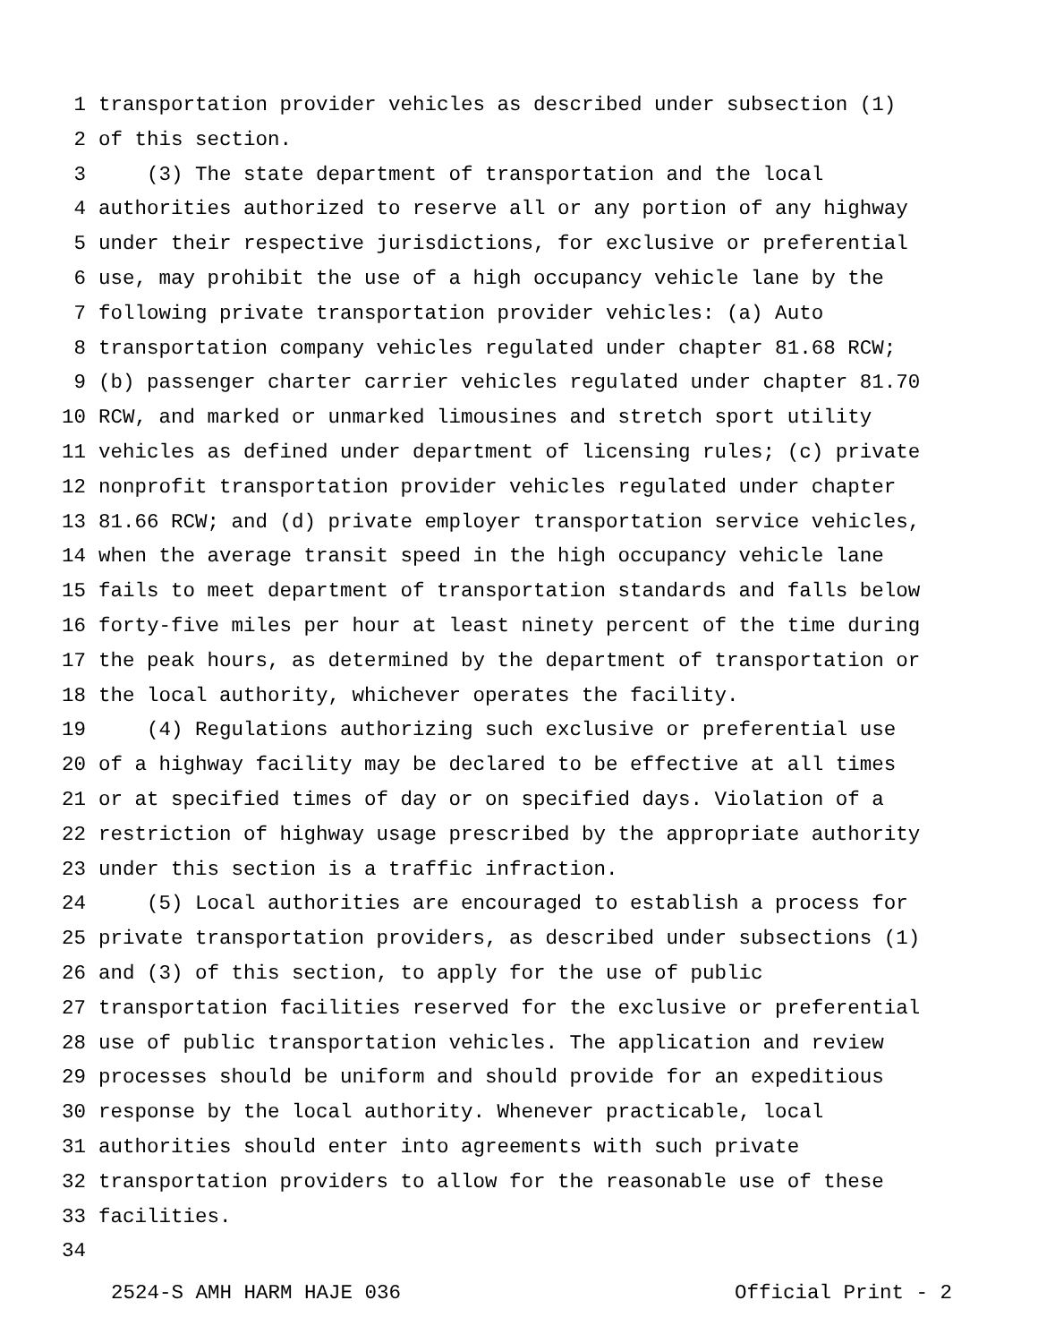1 transportation provider vehicles as described under subsection (1)
2 of this section.
3 (3) The state department of transportation and the local
4 authorities authorized to reserve all or any portion of any highway
5 under their respective jurisdictions, for exclusive or preferential
6 use, may prohibit the use of a high occupancy vehicle lane by the
7 following private transportation provider vehicles: (a) Auto
8 transportation company vehicles regulated under chapter 81.68 RCW;
9 (b) passenger charter carrier vehicles regulated under chapter 81.70
10 RCW, and marked or unmarked limousines and stretch sport utility
11 vehicles as defined under department of licensing rules; (c) private
12 nonprofit transportation provider vehicles regulated under chapter
13 81.66 RCW; and (d) private employer transportation service vehicles,
14 when the average transit speed in the high occupancy vehicle lane
15 fails to meet department of transportation standards and falls below
16 forty-five miles per hour at least ninety percent of the time during
17 the peak hours, as determined by the department of transportation or
18 the local authority, whichever operates the facility.
19 (4) Regulations authorizing such exclusive or preferential use
20 of a highway facility may be declared to be effective at all times
21 or at specified times of day or on specified days. Violation of a
22 restriction of highway usage prescribed by the appropriate authority
23 under this section is a traffic infraction.
24 (5) Local authorities are encouraged to establish a process for
25 private transportation providers, as described under subsections (1)
26 and (3) of this section, to apply for the use of public
27 transportation facilities reserved for the exclusive or preferential
28 use of public transportation vehicles. The application and review
29 processes should be uniform and should provide for an expeditious
30 response by the local authority. Whenever practicable, local
31 authorities should enter into agreements with such private
32 transportation providers to allow for the reasonable use of these
33 facilities.
34
2524-S AMH HARM HAJE 036 Official Print - 2